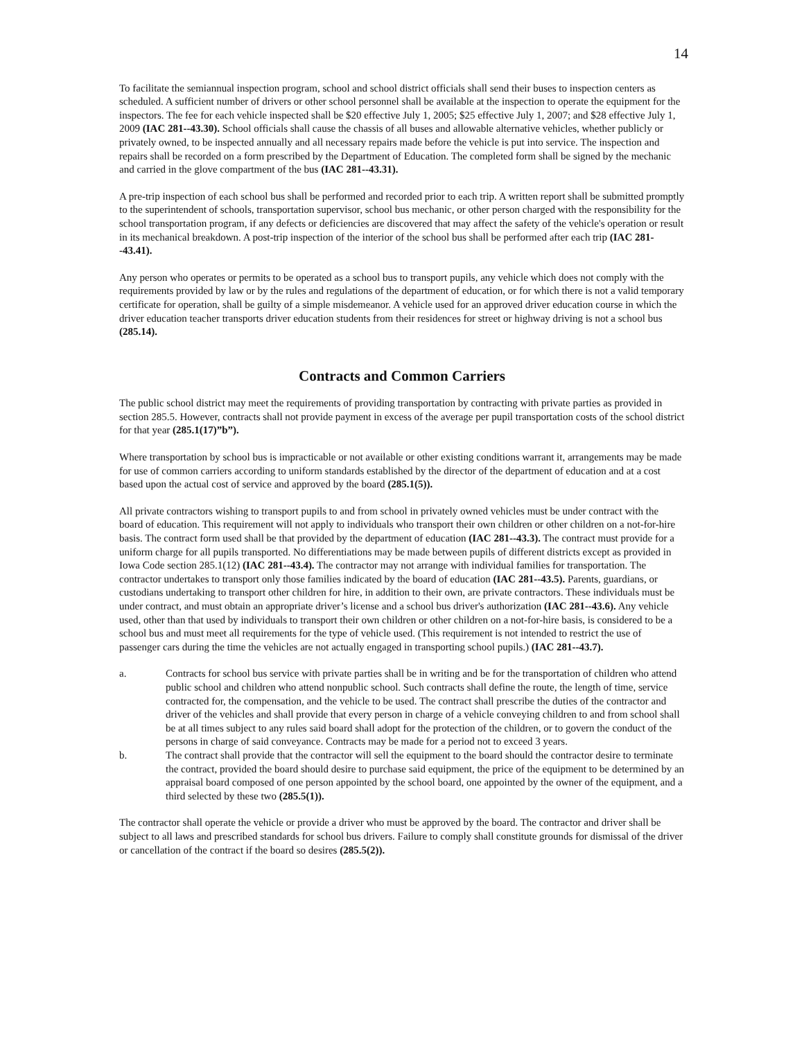14
To facilitate the semiannual inspection program, school and school district officials shall send their buses to inspection centers as scheduled. A sufficient number of drivers or other school personnel shall be available at the inspection to operate the equipment for the inspectors. The fee for each vehicle inspected shall be $20 effective July 1, 2005; $25 effective July 1, 2007; and $28 effective July 1, 2009 (IAC 281--43.30). School officials shall cause the chassis of all buses and allowable alternative vehicles, whether publicly or privately owned, to be inspected annually and all necessary repairs made before the vehicle is put into service. The inspection and repairs shall be recorded on a form prescribed by the Department of Education. The completed form shall be signed by the mechanic and carried in the glove compartment of the bus (IAC 281--43.31).
A pre-trip inspection of each school bus shall be performed and recorded prior to each trip. A written report shall be submitted promptly to the superintendent of schools, transportation supervisor, school bus mechanic, or other person charged with the responsibility for the school transportation program, if any defects or deficiencies are discovered that may affect the safety of the vehicle's operation or result in its mechanical breakdown. A post-trip inspection of the interior of the school bus shall be performed after each trip (IAC 281--43.41).
Any person who operates or permits to be operated as a school bus to transport pupils, any vehicle which does not comply with the requirements provided by law or by the rules and regulations of the department of education, or for which there is not a valid temporary certificate for operation, shall be guilty of a simple misdemeanor. A vehicle used for an approved driver education course in which the driver education teacher transports driver education students from their residences for street or highway driving is not a school bus (285.14).
Contracts and Common Carriers
The public school district may meet the requirements of providing transportation by contracting with private parties as provided in section 285.5. However, contracts shall not provide payment in excess of the average per pupil transportation costs of the school district for that year (285.1(17)”b”).
Where transportation by school bus is impracticable or not available or other existing conditions warrant it, arrangements may be made for use of common carriers according to uniform standards established by the director of the department of education and at a cost based upon the actual cost of service and approved by the board (285.1(5)).
All private contractors wishing to transport pupils to and from school in privately owned vehicles must be under contract with the board of education. This requirement will not apply to individuals who transport their own children or other children on a not-for-hire basis. The contract form used shall be that provided by the department of education (IAC 281--43.3). The contract must provide for a uniform charge for all pupils transported. No differentiations may be made between pupils of different districts except as provided in Iowa Code section 285.1(12) (IAC 281--43.4). The contractor may not arrange with individual families for transportation. The contractor undertakes to transport only those families indicated by the board of education (IAC 281--43.5). Parents, guardians, or custodians undertaking to transport other children for hire, in addition to their own, are private contractors. These individuals must be under contract, and must obtain an appropriate driver’s license and a school bus driver's authorization (IAC 281--43.6). Any vehicle used, other than that used by individuals to transport their own children or other children on a not-for-hire basis, is considered to be a school bus and must meet all requirements for the type of vehicle used. (This requirement is not intended to restrict the use of passenger cars during the time the vehicles are not actually engaged in transporting school pupils.) (IAC 281--43.7).
a. Contracts for school bus service with private parties shall be in writing and be for the transportation of children who attend public school and children who attend nonpublic school. Such contracts shall define the route, the length of time, service contracted for, the compensation, and the vehicle to be used. The contract shall prescribe the duties of the contractor and driver of the vehicles and shall provide that every person in charge of a vehicle conveying children to and from school shall be at all times subject to any rules said board shall adopt for the protection of the children, or to govern the conduct of the persons in charge of said conveyance. Contracts may be made for a period not to exceed 3 years.
b. The contract shall provide that the contractor will sell the equipment to the board should the contractor desire to terminate the contract, provided the board should desire to purchase said equipment, the price of the equipment to be determined by an appraisal board composed of one person appointed by the school board, one appointed by the owner of the equipment, and a third selected by these two (285.5(1)).
The contractor shall operate the vehicle or provide a driver who must be approved by the board. The contractor and driver shall be subject to all laws and prescribed standards for school bus drivers. Failure to comply shall constitute grounds for dismissal of the driver or cancellation of the contract if the board so desires (285.5(2)).